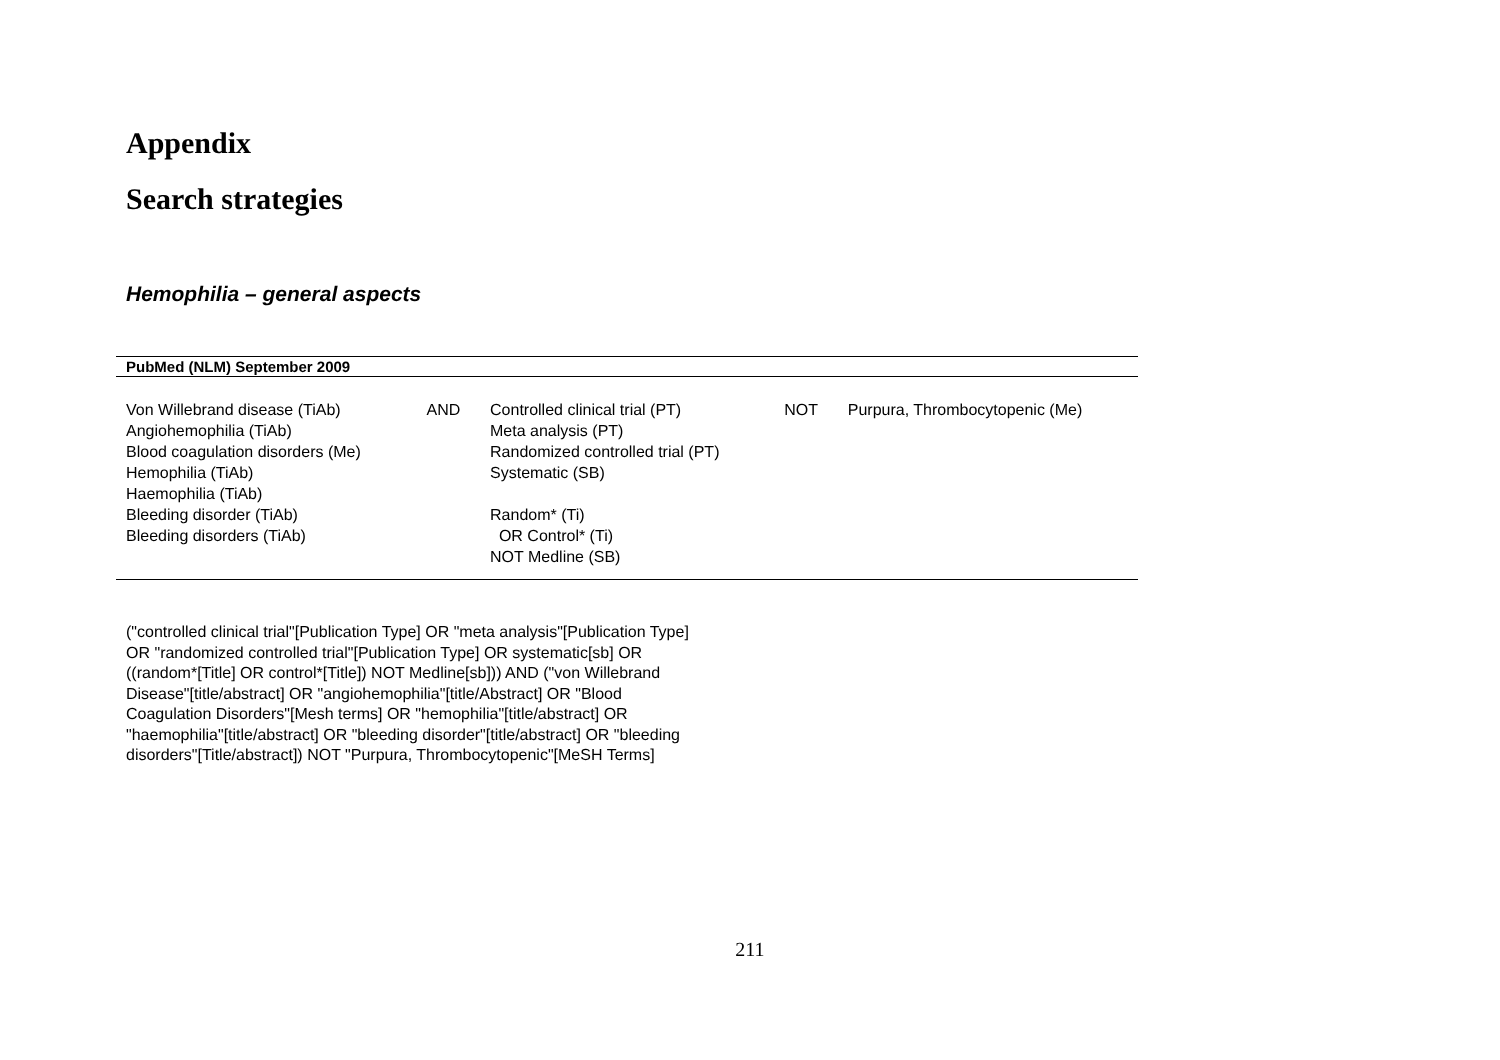Appendix
Search strategies
Hemophilia – general aspects
| PubMed (NLM) September 2009 | | | | |
| --- | --- | --- | --- | --- |
| Von Willebrand disease (TiAb) Angiohemophilia (TiAb) Blood coagulation disorders (Me) Hemophilia (TiAb) Haemophilia (TiAb) Bleeding disorder (TiAb) Bleeding disorders (TiAb) | AND | Controlled clinical trial (PT) Meta analysis (PT) Randomized controlled trial (PT) Systematic (SB) Random* (Ti) OR Control* (Ti) NOT Medline (SB) | NOT | Purpura, Thrombocytopenic (Me) |
("controlled clinical trial"[Publication Type] OR "meta analysis"[Publication Type] OR "randomized controlled trial"[Publication Type] OR systematic[sb] OR ((random*[Title] OR control*[Title]) NOT Medline[sb])) AND ("von Willebrand Disease"[title/abstract] OR "angiohemophilia"[title/Abstract] OR "Blood Coagulation Disorders"[Mesh terms] OR "hemophilia"[title/abstract] OR "haemophilia"[title/abstract] OR "bleeding disorder"[title/abstract] OR "bleeding disorders"[Title/abstract]) NOT "Purpura, Thrombocytopenic"[MeSH Terms]
211